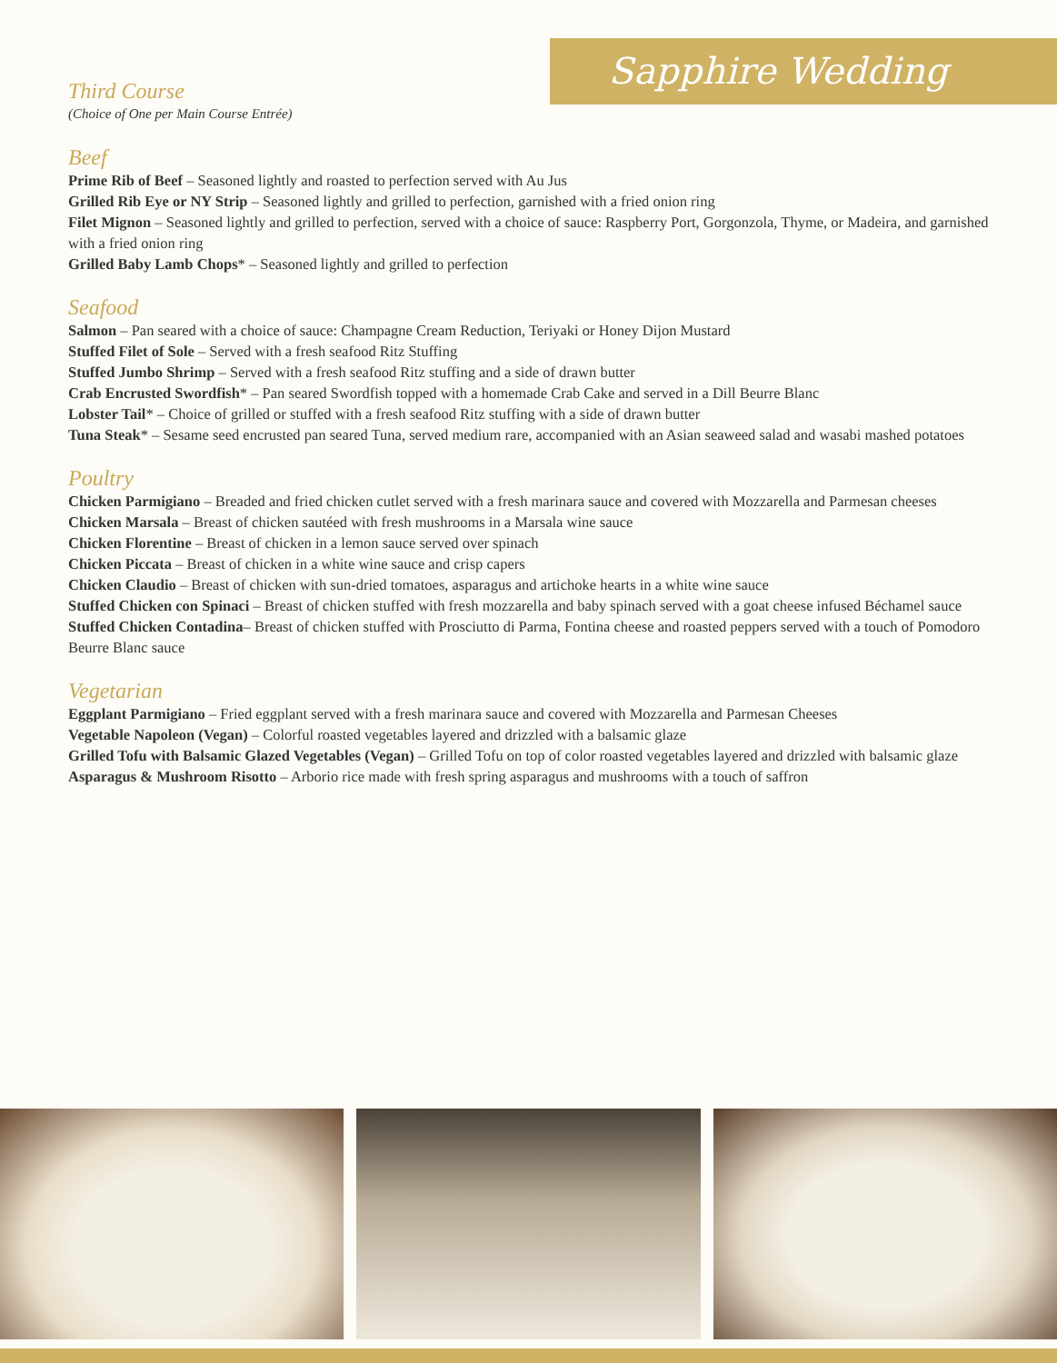Sapphire Wedding
Third Course
(Choice of One per Main Course Entrée)
Beef
Prime Rib of Beef – Seasoned lightly and roasted to perfection served with Au Jus
Grilled Rib Eye or NY Strip – Seasoned lightly and grilled to perfection, garnished with a fried onion ring
Filet Mignon – Seasoned lightly and grilled to perfection, served with a choice of sauce: Raspberry Port, Gorgonzola, Thyme, or Madeira, and garnished with a fried onion ring
Grilled Baby Lamb Chops* – Seasoned lightly and grilled to perfection
Seafood
Salmon – Pan seared with a choice of sauce: Champagne Cream Reduction, Teriyaki or Honey Dijon Mustard
Stuffed Filet of Sole – Served with a fresh seafood Ritz Stuffing
Stuffed Jumbo Shrimp – Served with a fresh seafood Ritz stuffing and a side of drawn butter
Crab Encrusted Swordfish* – Pan seared Swordfish topped with a homemade Crab Cake and served in a Dill Beurre Blanc
Lobster Tail* – Choice of grilled or stuffed with a fresh seafood Ritz stuffing with a side of drawn butter
Tuna Steak* – Sesame seed encrusted pan seared Tuna, served medium rare, accompanied with an Asian seaweed salad and wasabi mashed potatoes
Poultry
Chicken Parmigiano – Breaded and fried chicken cutlet served with a fresh marinara sauce and covered with Mozzarella and Parmesan cheeses
Chicken Marsala – Breast of chicken sautéed with fresh mushrooms in a Marsala wine sauce
Chicken Florentine – Breast of chicken in a lemon sauce served over spinach
Chicken Piccata – Breast of chicken in a white wine sauce and crisp capers
Chicken Claudio – Breast of chicken with sun-dried tomatoes, asparagus and artichoke hearts in a white wine sauce
Stuffed Chicken con Spinaci – Breast of chicken stuffed with fresh mozzarella and baby spinach served with a goat cheese infused Béchamel sauce
Stuffed Chicken Contadina– Breast of chicken stuffed with Prosciutto di Parma, Fontina cheese and roasted peppers served with a touch of Pomodoro Beurre Blanc sauce
Vegetarian
Eggplant Parmigiano – Fried eggplant served with a fresh marinara sauce and covered with Mozzarella and Parmesan Cheeses
Vegetable Napoleon (Vegan) – Colorful roasted vegetables layered and drizzled with a balsamic glaze
Grilled Tofu with Balsamic Glazed Vegetables (Vegan) – Grilled Tofu on top of color roasted vegetables layered and drizzled with balsamic glaze
Asparagus & Mushroom Risotto – Arborio rice made with fresh spring asparagus and mushrooms with a touch of saffron